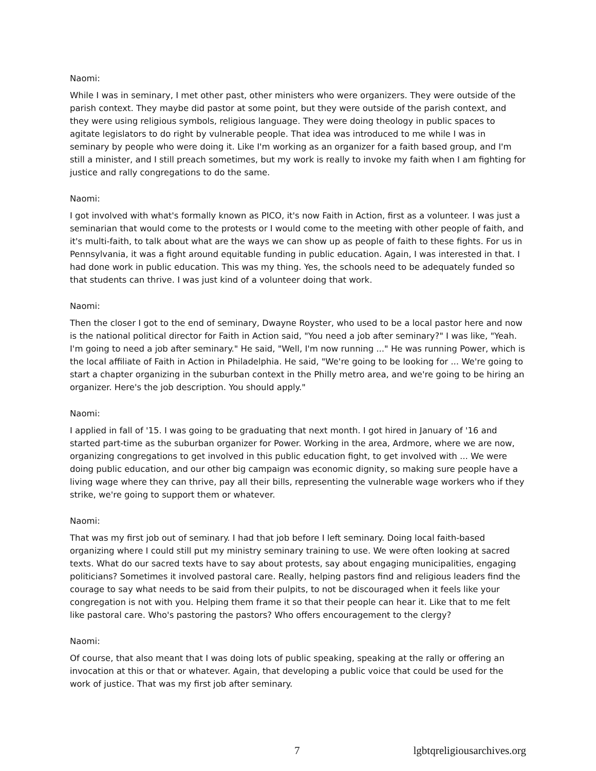Naomi:
While I was in seminary, I met other past, other ministers who were organizers. They were outside of the parish context. They maybe did pastor at some point, but they were outside of the parish context, and they were using religious symbols, religious language. They were doing theology in public spaces to agitate legislators to do right by vulnerable people. That idea was introduced to me while I was in seminary by people who were doing it. Like I'm working as an organizer for a faith based group, and I'm still a minister, and I still preach sometimes, but my work is really to invoke my faith when I am fighting for justice and rally congregations to do the same.
Naomi:
I got involved with what's formally known as PICO, it's now Faith in Action, first as a volunteer. I was just a seminarian that would come to the protests or I would come to the meeting with other people of faith, and it's multi-faith, to talk about what are the ways we can show up as people of faith to these fights. For us in Pennsylvania, it was a fight around equitable funding in public education. Again, I was interested in that. I had done work in public education. This was my thing. Yes, the schools need to be adequately funded so that students can thrive. I was just kind of a volunteer doing that work.
Naomi:
Then the closer I got to the end of seminary, Dwayne Royster, who used to be a local pastor here and now is the national political director for Faith in Action said, "You need a job after seminary?" I was like, "Yeah. I'm going to need a job after seminary." He said, "Well, I'm now running ..." He was running Power, which is the local affiliate of Faith in Action in Philadelphia. He said, "We're going to be looking for ... We're going to start a chapter organizing in the suburban context in the Philly metro area, and we're going to be hiring an organizer. Here's the job description. You should apply."
Naomi:
I applied in fall of '15. I was going to be graduating that next month. I got hired in January of '16 and started part-time as the suburban organizer for Power. Working in the area, Ardmore, where we are now, organizing congregations to get involved in this public education fight, to get involved with ... We were doing public education, and our other big campaign was economic dignity, so making sure people have a living wage where they can thrive, pay all their bills, representing the vulnerable wage workers who if they strike, we're going to support them or whatever.
Naomi:
That was my first job out of seminary. I had that job before I left seminary. Doing local faith-based organizing where I could still put my ministry seminary training to use. We were often looking at sacred texts. What do our sacred texts have to say about protests, say about engaging municipalities, engaging politicians? Sometimes it involved pastoral care. Really, helping pastors find and religious leaders find the courage to say what needs to be said from their pulpits, to not be discouraged when it feels like your congregation is not with you. Helping them frame it so that their people can hear it. Like that to me felt like pastoral care. Who's pastoring the pastors? Who offers encouragement to the clergy?
Naomi:
Of course, that also meant that I was doing lots of public speaking, speaking at the rally or offering an invocation at this or that or whatever. Again, that developing a public voice that could be used for the work of justice. That was my first job after seminary.
7 lgbtqreligiousarchives.org